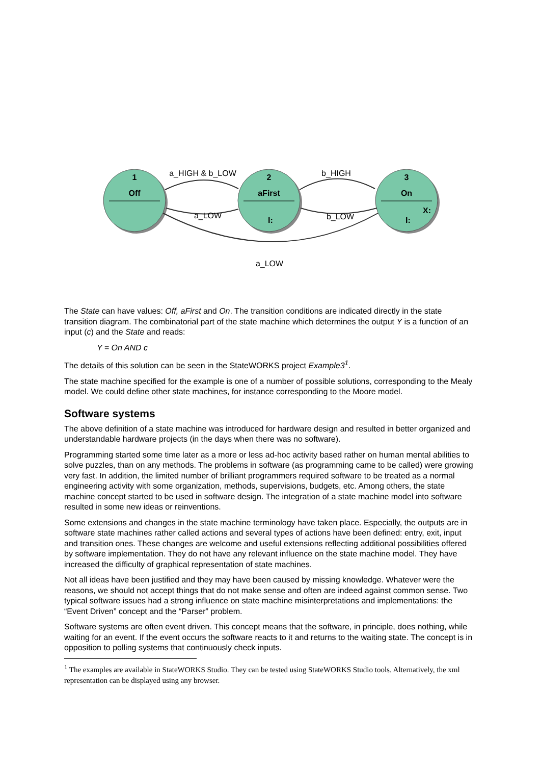1
Off
2
aFirst
I:
3
On
X:
I:
a_HIGH & b_LOW
b_HIGH
a_LOW
b_LOW
a_LOW
The State can have values: Off, aFirst and On. The transition conditions are indicated directly in the state transition diagram. The combinatorial part of the state machine which determines the output Y is a function of an input (c) and the State and reads:
Y = On AND c
The details of this solution can be seen in the StateWORKS project Example3<sup>1</sup>.
The state machine specified for the example is one of a number of possible solutions, corresponding to the Mealy model. We could define other state machines, for instance corresponding to the Moore model.
Software systems
The above definition of a state machine was introduced for hardware design and resulted in better organized and understandable hardware projects (in the days when there was no software).
Programming started some time later as a more or less ad-hoc activity based rather on human mental abilities to solve puzzles, than on any methods. The problems in software (as programming came to be called) were growing very fast. In addition, the limited number of brilliant programmers required software to be treated as a normal engineering activity with some organization, methods, supervisions, budgets, etc. Among others, the state machine concept started to be used in software design. The integration of a state machine model into software resulted in some new ideas or reinventions.
Some extensions and changes in the state machine terminology have taken place. Especially, the outputs are in software state machines rather called actions and several types of actions have been defined: entry, exit, input and transition ones. These changes are welcome and useful extensions reflecting additional possibilities offered by software implementation. They do not have any relevant influence on the state machine model. They have increased the difficulty of graphical representation of state machines.
Not all ideas have been justified and they may have been caused by missing knowledge. Whatever were the reasons, we should not accept things that do not make sense and often are indeed against common sense. Two typical software issues had a strong influence on state machine misinterpretations and implementations: the “Event Driven” concept and the “Parser” problem.
Software systems are often event driven. This concept means that the software, in principle, does nothing, while waiting for an event. If the event occurs the software reacts to it and returns to the waiting state. The concept is in opposition to polling systems that continuously check inputs.
<sup>1</sup> The examples are available in StateWORKS Studio. They can be tested using StateWORKS Studio tools. Alternatively, the xml representation can be displayed using any browser.